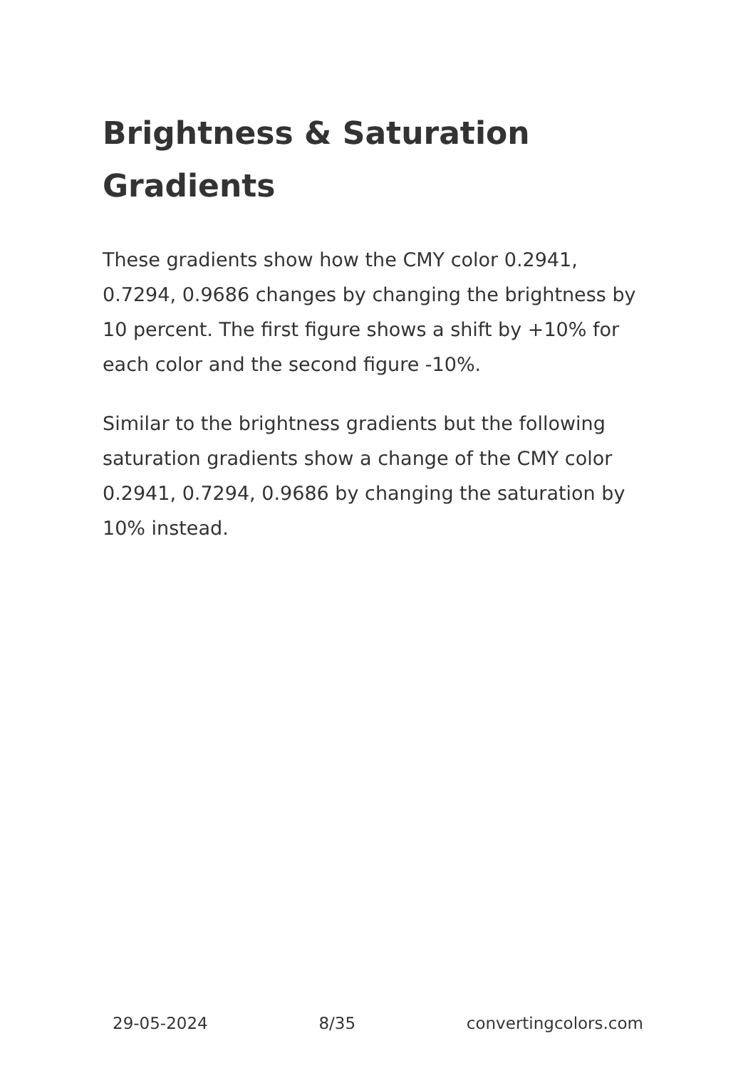Brightness & Saturation Gradients
These gradients show how the CMY color 0.2941, 0.7294, 0.9686 changes by changing the brightness by 10 percent. The first figure shows a shift by +10% for each color and the second figure -10%.
Similar to the brightness gradients but the following saturation gradients show a change of the CMY color 0.2941, 0.7294, 0.9686 by changing the saturation by 10% instead.
29-05-2024 8/35 convertingcolors.com